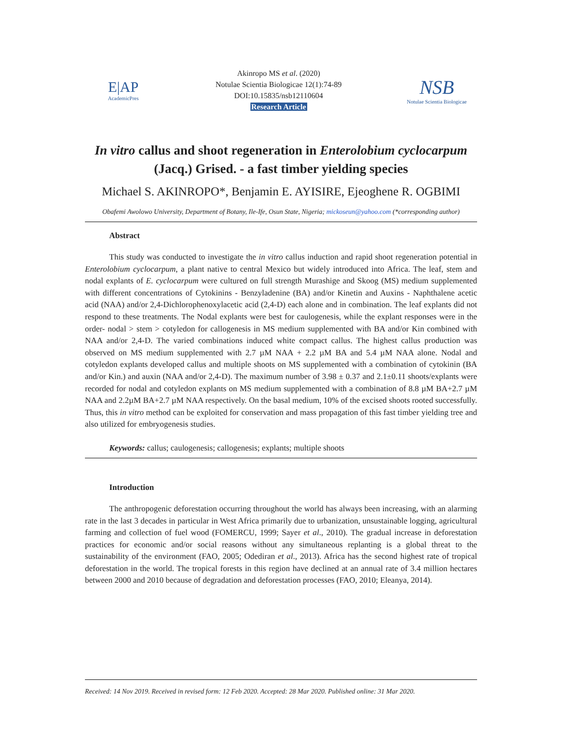E|AP
AcademicPres
Akinropo MS et al. (2020)
Notulae Scientia Biologicae 12(1):74-89
DOI:10.15835/nsb12110604
Research Article
NSB
Notulae Scientia Biologicae
In vitro callus and shoot regeneration in Enterolobium cyclocarpum
(Jacq.) Grised. - a fast timber yielding species
Michael S. AKINROPO*, Benjamin E. AYISIRE, Ejeoghene R. OGBIMI
Obafemi Awolowo University, Department of Botany, Ile-Ife, Osun State, Nigeria; mickoseun@yahoo.com (*corresponding author)
Abstract
This study was conducted to investigate the in vitro callus induction and rapid shoot regeneration potential in Enterolobium cyclocarpum, a plant native to central Mexico but widely introduced into Africa. The leaf, stem and nodal explants of E. cyclocarpum were cultured on full strength Murashige and Skoog (MS) medium supplemented with different concentrations of Cytokinins - Benzyladenine (BA) and/or Kinetin and Auxins - Naphthalene acetic acid (NAA) and/or 2,4-Dichlorophenoxylacetic acid (2,4-D) each alone and in combination. The leaf explants did not respond to these treatments. The Nodal explants were best for caulogenesis, while the explant responses were in the order- nodal > stem > cotyledon for callogenesis in MS medium supplemented with BA and/or Kin combined with NAA and/or 2,4-D. The varied combinations induced white compact callus. The highest callus production was observed on MS medium supplemented with 2.7 µM NAA + 2.2 µM BA and 5.4 µM NAA alone. Nodal and cotyledon explants developed callus and multiple shoots on MS supplemented with a combination of cytokinin (BA and/or Kin.) and auxin (NAA and/or 2,4-D). The maximum number of 3.98 ± 0.37 and 2.1±0.11 shoots/explants were recorded for nodal and cotyledon explants on MS medium supplemented with a combination of 8.8 µM BA+2.7 µM NAA and 2.2µM BA+2.7 µM NAA respectively. On the basal medium, 10% of the excised shoots rooted successfully. Thus, this in vitro method can be exploited for conservation and mass propagation of this fast timber yielding tree and also utilized for embryogenesis studies.
Keywords: callus; caulogenesis; callogenesis; explants; multiple shoots
Introduction
The anthropogenic deforestation occurring throughout the world has always been increasing, with an alarming rate in the last 3 decades in particular in West Africa primarily due to urbanization, unsustainable logging, agricultural farming and collection of fuel wood (FOMERCU, 1999; Sayer et al., 2010). The gradual increase in deforestation practices for economic and/or social reasons without any simultaneous replanting is a global threat to the sustainability of the environment (FAO, 2005; Odediran et al., 2013). Africa has the second highest rate of tropical deforestation in the world. The tropical forests in this region have declined at an annual rate of 3.4 million hectares between 2000 and 2010 because of degradation and deforestation processes (FAO, 2010; Eleanya, 2014).
Received: 14 Nov 2019. Received in revised form: 12 Feb 2020. Accepted: 28 Mar 2020. Published online: 31 Mar 2020.